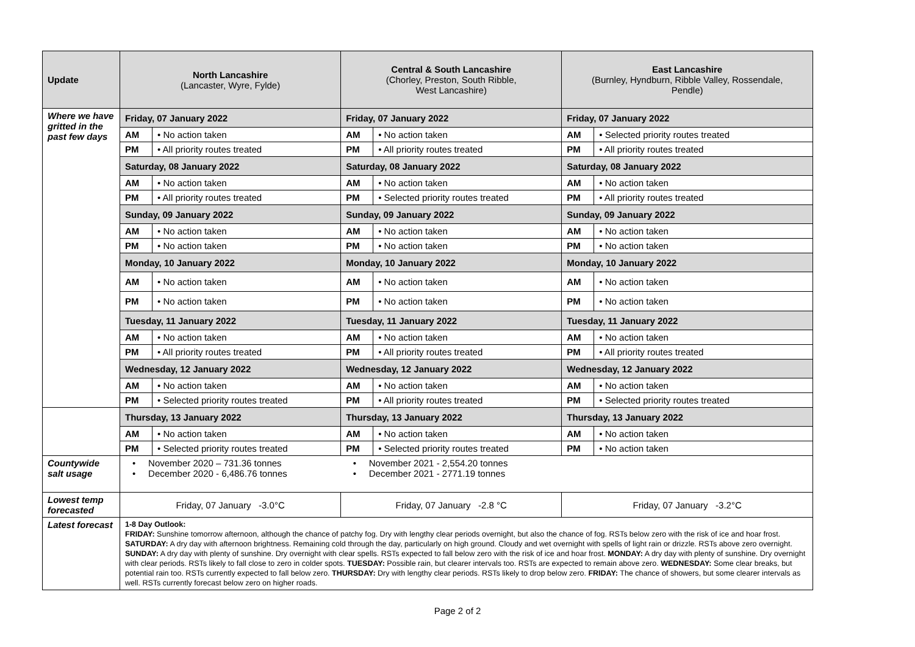| Update | North Lancashire (Lancaster, Wyre, Fylde) | | Central & South Lancashire (Chorley, Preston, South Ribble, West Lancashire) | | East Lancashire (Burnley, Hyndburn, Ribble Valley, Rossendale, Pendle) | |
| --- | --- | --- | --- | --- | --- | --- |
| Where we have gritted in the past few days | Friday, 07 January 2022 | | Friday, 07 January 2022 | | Friday, 07 January 2022 | |
| | AM | • No action taken | AM | • No action taken | AM | • Selected priority routes treated |
| | PM | • All priority routes treated | PM | • All priority routes treated | PM | • All priority routes treated |
| | Saturday, 08 January 2022 | | Saturday, 08 January 2022 | | Saturday, 08 January 2022 | |
| | AM | • No action taken | AM | • No action taken | AM | • No action taken |
| | PM | • All priority routes treated | PM | • Selected priority routes treated | PM | • All priority routes treated |
| | Sunday, 09 January 2022 | | Sunday, 09 January 2022 | | Sunday, 09 January 2022 | |
| | AM | • No action taken | AM | • No action taken | AM | • No action taken |
| | PM | • No action taken | PM | • No action taken | PM | • No action taken |
| | Monday, 10 January 2022 | | Monday, 10 January 2022 | | Monday, 10 January 2022 | |
| | AM | • No action taken | AM | • No action taken | AM | • No action taken |
| | PM | • No action taken | PM | • No action taken | PM | • No action taken |
| | Tuesday, 11 January 2022 | | Tuesday, 11 January 2022 | | Tuesday, 11 January 2022 | |
| | AM | • No action taken | AM | • No action taken | AM | • No action taken |
| | PM | • All priority routes treated | PM | • All priority routes treated | PM | • All priority routes treated |
| | Wednesday, 12 January 2022 | | Wednesday, 12 January 2022 | | Wednesday, 12 January 2022 | |
| | AM | • No action taken | AM | • No action taken | AM | • No action taken |
| | PM | • Selected priority routes treated | PM | • All priority routes treated | PM | • Selected priority routes treated |
| | Thursday, 13 January 2022 | | Thursday, 13 January 2022 | | Thursday, 13 January 2022 | |
| | AM | • No action taken | AM | • No action taken | AM | • No action taken |
| | PM | • Selected priority routes treated | PM | • Selected priority routes treated | PM | • No action taken |
| Countywide salt usage | • November 2020 – 731.36 tonnes • December 2020 - 6,486.76 tonnes | | • November 2021 - 2,554.20 tonnes • December 2021 - 2771.19 tonnes | | | |
| Lowest temp forecasted | Friday, 07 January -3.0°C | | Friday, 07 January -2.8 °C | | Friday, 07 January -3.2°C | |
| Latest forecast | 1-8 Day Outlook: FRIDAY: Sunshine tomorrow afternoon, although the chance of patchy fog. Dry with lengthy clear periods overnight, but also the chance of fog. RSTs below zero with the risk of ice and hoar frost. SATURDAY: A dry day with afternoon brightness. Remaining cold through the day, particularly on high ground. Cloudy and wet overnight with spells of light rain or drizzle. RSTs above zero overnight. SUNDAY: A dry day with plenty of sunshine. Dry overnight with clear spells. RSTs expected to fall below zero with the risk of ice and hoar frost. MONDAY: A dry day with plenty of sunshine. Dry overnight with clear periods. RSTs likely to fall close to zero in colder spots. TUESDAY: Possible rain, but clearer intervals too. RSTs are expected to remain above zero. WEDNESDAY: Some clear breaks, but potential rain too. RSTs currently expected to fall below zero. THURSDAY: Dry with lengthy clear periods. RSTs likely to drop below zero. FRIDAY: The chance of showers, but some clearer intervals as well. RSTs currently forecast below zero on higher roads. | | | | | |
Page 2 of 2